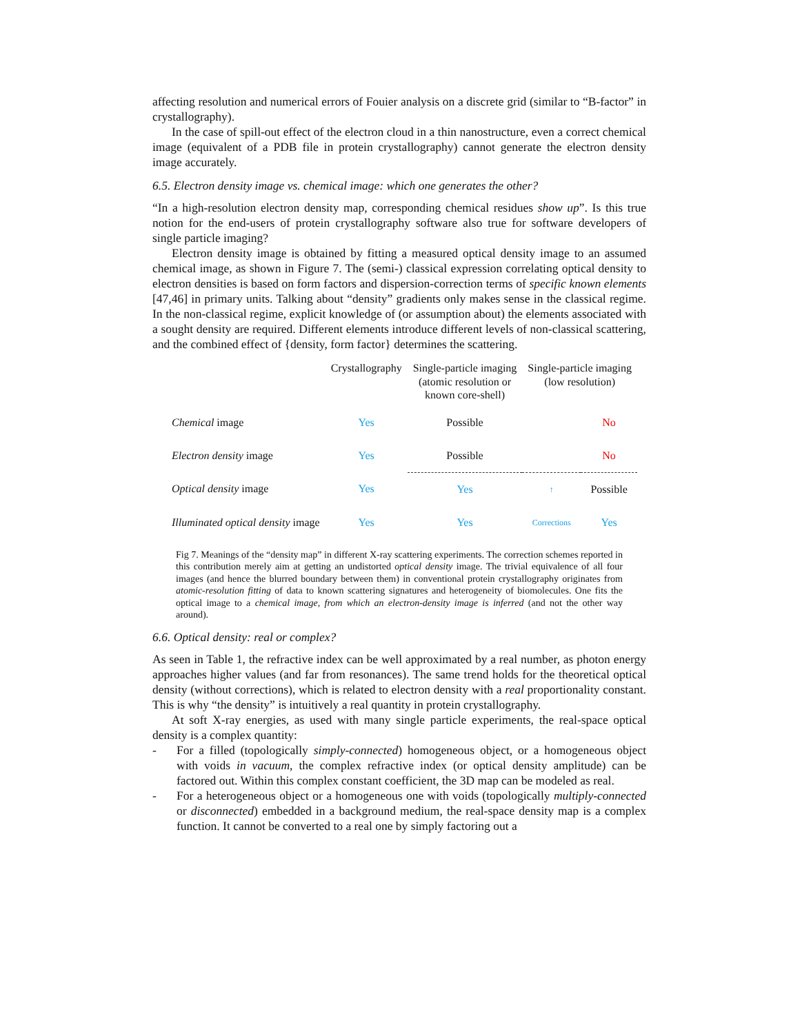affecting resolution and numerical errors of Fouier analysis on a discrete grid (similar to “B-factor” in crystallography).
In the case of spill-out effect of the electron cloud in a thin nanostructure, even a correct chemical image (equivalent of a PDB file in protein crystallography) cannot generate the electron density image accurately.
6.5. Electron density image vs. chemical image: which one generates the other?
“In a high-resolution electron density map, corresponding chemical residues show up”. Is this true notion for the end-users of protein crystallography software also true for software developers of single particle imaging?
Electron density image is obtained by fitting a measured optical density image to an assumed chemical image, as shown in Figure 7. The (semi-) classical expression correlating optical density to electron densities is based on form factors and dispersion-correction terms of specific known elements [47,46] in primary units. Talking about “density” gradients only makes sense in the classical regime. In the non-classical regime, explicit knowledge of (or assumption about) the elements associated with a sought density are required. Different elements introduce different levels of non-classical scattering, and the combined effect of {density, form factor} determines the scattering.
| | Crystallography | Single-particle imaging (atomic resolution or known core-shell) | Single-particle imaging (low resolution) | |
| --- | --- | --- | --- | --- |
| Chemical image | Yes | Possible | | No |
| Electron density image | Yes | Possible | | No |
| Optical density image | Yes | Yes | ↑ | Possible |
| Illuminated optical density image | Yes | Yes | Corrections | Yes |
Fig 7. Meanings of the “density map” in different X-ray scattering experiments. The correction schemes reported in this contribution merely aim at getting an undistorted optical density image. The trivial equivalence of all four images (and hence the blurred boundary between them) in conventional protein crystallography originates from atomic-resolution fitting of data to known scattering signatures and heterogeneity of biomolecules. One fits the optical image to a chemical image, from which an electron-density image is inferred (and not the other way around).
6.6. Optical density: real or complex?
As seen in Table 1, the refractive index can be well approximated by a real number, as photon energy approaches higher values (and far from resonances). The same trend holds for the theoretical optical density (without corrections), which is related to electron density with a real proportionality constant. This is why “the density” is intuitively a real quantity in protein crystallography.
At soft X-ray energies, as used with many single particle experiments, the real-space optical density is a complex quantity:
- For a filled (topologically simply-connected) homogeneous object, or a homogeneous object with voids in vacuum, the complex refractive index (or optical density amplitude) can be factored out. Within this complex constant coefficient, the 3D map can be modeled as real.
- For a heterogeneous object or a homogeneous one with voids (topologically multiply-connected or disconnected) embedded in a background medium, the real-space density map is a complex function. It cannot be converted to a real one by simply factoring out a